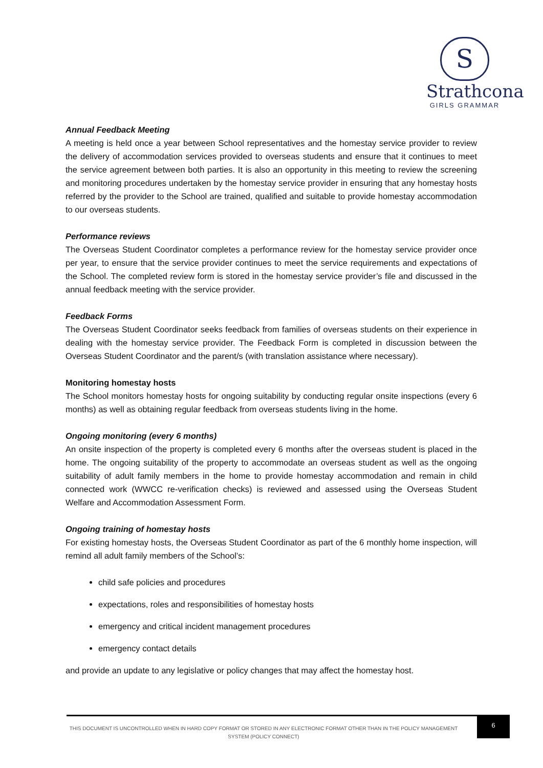S
Strathcona
GIRLS GRAMMAR
Annual Feedback Meeting
A meeting is held once a year between School representatives and the homestay service provider to review the delivery of accommodation services provided to overseas students and ensure that it continues to meet the service agreement between both parties. It is also an opportunity in this meeting to review the screening and monitoring procedures undertaken by the homestay service provider in ensuring that any homestay hosts referred by the provider to the School are trained, qualified and suitable to provide homestay accommodation to our overseas students.
Performance reviews
The Overseas Student Coordinator completes a performance review for the homestay service provider once per year, to ensure that the service provider continues to meet the service requirements and expectations of the School. The completed review form is stored in the homestay service provider’s file and discussed in the annual feedback meeting with the service provider.
Feedback Forms
The Overseas Student Coordinator seeks feedback from families of overseas students on their experience in dealing with the homestay service provider. The Feedback Form is completed in discussion between the Overseas Student Coordinator and the parent/s (with translation assistance where necessary).
Monitoring homestay hosts
The School monitors homestay hosts for ongoing suitability by conducting regular onsite inspections (every 6 months) as well as obtaining regular feedback from overseas students living in the home.
Ongoing monitoring (every 6 months)
An onsite inspection of the property is completed every 6 months after the overseas student is placed in the home. The ongoing suitability of the property to accommodate an overseas student as well as the ongoing suitability of adult family members in the home to provide homestay accommodation and remain in child connected work (WWCC re-verification checks) is reviewed and assessed using the Overseas Student Welfare and Accommodation Assessment Form.
Ongoing training of homestay hosts
For existing homestay hosts, the Overseas Student Coordinator as part of the 6 monthly home inspection, will remind all adult family members of the School’s:
child safe policies and procedures
expectations, roles and responsibilities of homestay hosts
emergency and critical incident management procedures
emergency contact details
and provide an update to any legislative or policy changes that may affect the homestay host.
THIS DOCUMENT IS UNCONTROLLED WHEN IN HARD COPY FORMAT OR STORED IN ANY ELECTRONIC FORMAT OTHER THAN IN THE POLICY MANAGEMENT SYSTEM (POLICY CONNECT)
6